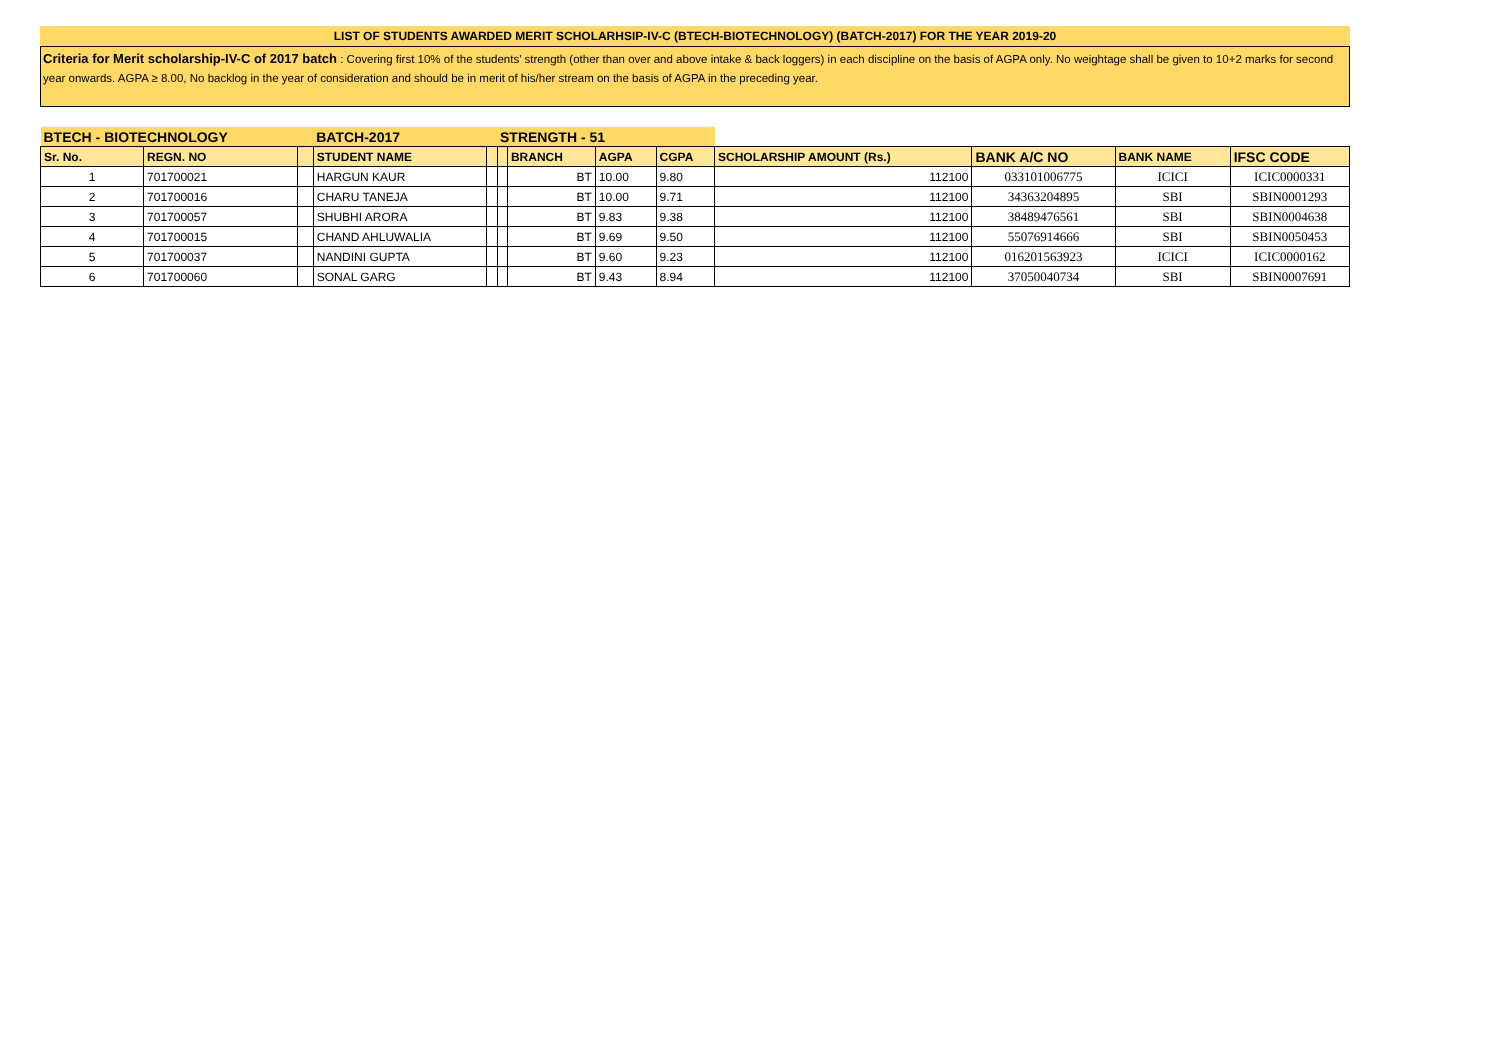LIST OF STUDENTS AWARDED MERIT SCHOLARHSIP-IV-C (BTECH-BIOTECHNOLOGY) (BATCH-2017) FOR THE YEAR 2019-20
Criteria for Merit scholarship-IV-C of 2017 batch : Covering first 10% of the students' strength (other than over and above intake & back loggers) in each discipline on the basis of AGPA only. No weightage shall be given to 10+2 marks for second year onwards. AGPA ≥ 8.00, No backlog in the year of consideration and should be in merit of his/her stream on the basis of AGPA in the preceding year.
| BTECH - BIOTECHNOLOGY | | | BATCH-2017 | | STRENGTH - 51 | | | | | | | |
| Sr. No. | REGN. NO | | STUDENT NAME | | | BRANCH | AGPA | CGPA | SCHOLARSHIP AMOUNT (Rs.) | BANK A/C NO | BANK NAME | IFSC CODE |
| 1 | 701700021 | | HARGUN KAUR | | | BT | 10.00 | 9.80 | 112100 | 033101006775 | ICICI | ICIC0000331 |
| 2 | 701700016 | | CHARU TANEJA | | | BT | 10.00 | 9.71 | 112100 | 34363204895 | SBI | SBIN0001293 |
| 3 | 701700057 | | SHUBHI ARORA | | | BT | 9.83 | 9.38 | 112100 | 38489476561 | SBI | SBIN0004638 |
| 4 | 701700015 | | CHAND AHLUWALIA | | | BT | 9.69 | 9.50 | 112100 | 55076914666 | SBI | SBIN0050453 |
| 5 | 701700037 | | NANDINI GUPTA | | | BT | 9.60 | 9.23 | 112100 | 016201563923 | ICICI | ICIC0000162 |
| 6 | 701700060 | | SONAL GARG | | | BT | 9.43 | 8.94 | 112100 | 37050040734 | SBI | SBIN0007691 |